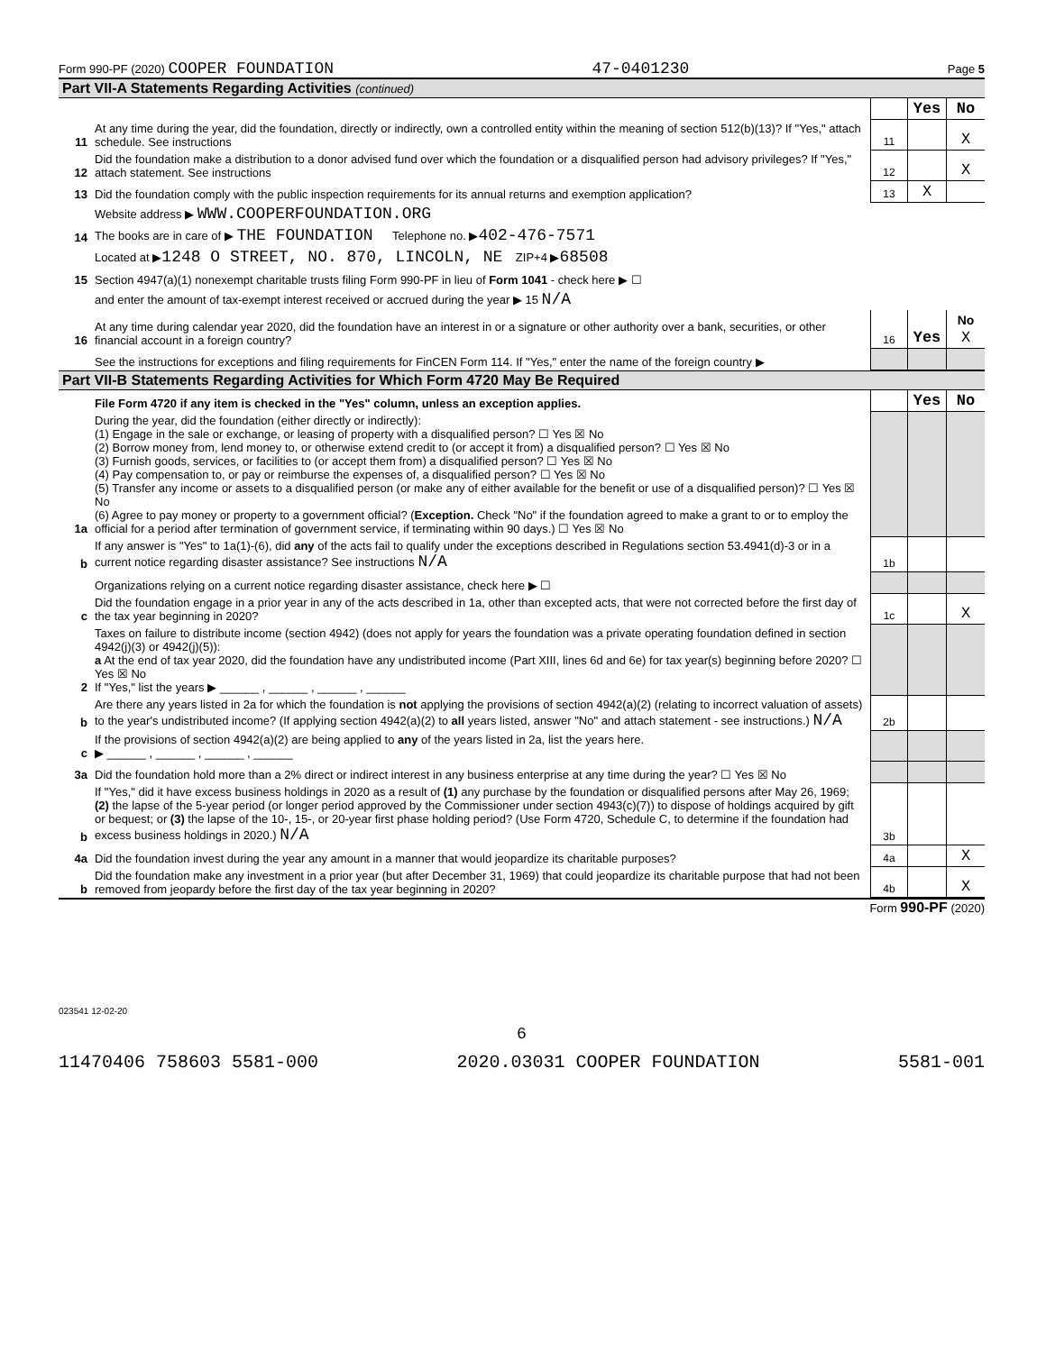Form 990-PF (2020) COOPER FOUNDATION 47-0401230 Page 5
Part VII-A Statements Regarding Activities (continued)
| | | | Yes | No |
| 11 | At any time during the year, did the foundation, directly or indirectly, own a controlled entity within the meaning of section 512(b)(13)? If "Yes," attach schedule. See instructions | 11 | | X |
| 12 | Did the foundation make a distribution to a donor advised fund over which the foundation or a disqualified person had advisory privileges? If "Yes," attach statement. See instructions | 12 | | X |
| 13 | Did the foundation comply with the public inspection requirements for its annual returns and exemption application? | 13 | X | |
| | Website address ▶ WWW.COOPERFOUNDATION.ORG | | | |
| 14 | The books are in care of ▶ THE FOUNDATION Telephone no. ▶ 402-476-7571 | | | |
| | Located at ▶ 1248 O STREET, NO. 870, LINCOLN, NE ZIP+4 ▶ 68508 | | | |
| 15 | Section 4947(a)(1) nonexempt charitable trusts filing Form 990-PF in lieu of Form 1041 - check here ▶ ☐ | | | |
| | and enter the amount of tax-exempt interest received or accrued during the year ▶ 15 N/A | | | |
| 16 | At any time during calendar year 2020, did the foundation have an interest in or a signature or other authority over a bank, securities, or other financial account in a foreign country? | 16 | Yes | No X |
| | See the instructions for exceptions and filing requirements for FinCEN Form 114. If "Yes," enter the name of the foreign country ▶ | | | |
Part VII-B Statements Regarding Activities for Which Form 4720 May Be Required
| | File Form 4720 if any item is checked in the "Yes" column, unless an exception applies. | | Yes | No |
| 1a | During the year, did the foundation (either directly or indirectly): (1) Engage in the sale or exchange, or leasing of property with a disqualified person? ☐ Yes ☒ No (2) Borrow money from, lend money to, or otherwise extend credit to (or accept it from) a disqualified person? ☐ Yes ☒ No (3) Furnish goods, services, or facilities to (or accept them from) a disqualified person? ☐ Yes ☒ No (4) Pay compensation to, or pay or reimburse the expenses of, a disqualified person? ☐ Yes ☒ No (5) Transfer any income or assets to a disqualified person (or make any of either available for the benefit or use of a disqualified person)? ☐ Yes ☒ No (6) Agree to pay money or property to a government official? ( Exception. Check "No" if the foundation agreed to make a grant to or to employ the official for a period after termination of government service, if terminating within 90 days.) ☐ Yes ☒ No | | | |
| b | If any answer is "Yes" to 1a(1)-(6), did any of the acts fail to qualify under the exceptions described in Regulations section 53.4941(d)-3 or in a current notice regarding disaster assistance? See instructions N/A | 1b | | |
| | Organizations relying on a current notice regarding disaster assistance, check here ▶ ☐ | | | |
| c | Did the foundation engage in a prior year in any of the acts described in 1a, other than excepted acts, that were not corrected before the first day of the tax year beginning in 2020? | 1c | | X |
| 2 | Taxes on failure to distribute income (section 4942) (does not apply for years the foundation was a private operating foundation defined in section 4942(j)(3) or 4942(j)(5)): a At the end of tax year 2020, did the foundation have any undistributed income (Part XIII, lines 6d and 6e) for tax year(s) beginning before 2020? ☐ Yes ☒ No If "Yes," list the years ▶ ______ , ______ , ______ , ______ | | | |
| b | Are there any years listed in 2a for which the foundation is not applying the provisions of section 4942(a)(2) (relating to incorrect valuation of assets) to the year's undistributed income? (If applying section 4942(a)(2) to all years listed, answer "No" and attach statement - see instructions.) N/A | 2b | | |
| c | If the provisions of section 4942(a)(2) are being applied to any of the years listed in 2a, list the years here. ▶ ______ , ______ , ______ , ______ | | | |
| 3a | Did the foundation hold more than a 2% direct or indirect interest in any business enterprise at any time during the year? ☐ Yes ☒ No | | | |
| b | If "Yes," did it have excess business holdings in 2020 as a result of (1) any purchase by the foundation or disqualified persons after May 26, 1969; (2) the lapse of the 5-year period (or longer period approved by the Commissioner under section 4943(c)(7)) to dispose of holdings acquired by gift or bequest; or (3) the lapse of the 10-, 15-, or 20-year first phase holding period? (Use Form 4720, Schedule C, to determine if the foundation had excess business holdings in 2020.) N/A | 3b | | |
| 4a | Did the foundation invest during the year any amount in a manner that would jeopardize its charitable purposes? | 4a | | X |
| b | Did the foundation make any investment in a prior year (but after December 31, 1969) that could jeopardize its charitable purpose that had not been removed from jeopardy before the first day of the tax year beginning in 2020? | 4b | | X |
Form 990-PF (2020)
023541 12-02-20
6
11470406 758603 5581-000 2020.03031 COOPER FOUNDATION 5581-001